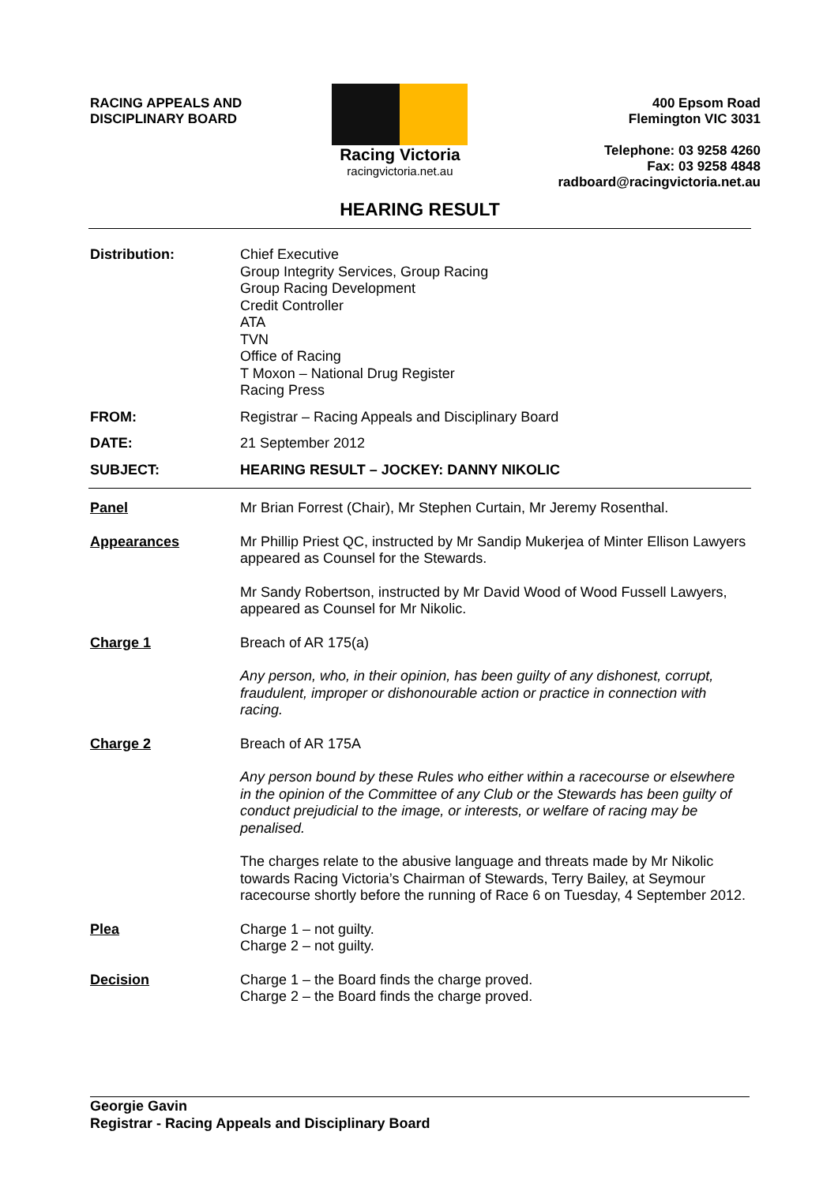RACING APPEALS AND
DISCIPLINARY BOARD
Racing Victoria
racingvictoria.net.au
400 Epsom Road
Flemington VIC 3031
Telephone: 03 9258 4260
Fax: 03 9258 4848
radboard@racingvictoria.net.au
HEARING RESULT
Distribution:
Chief Executive
Group Integrity Services, Group Racing
Group Racing Development
Credit Controller
ATA
TVN
Office of Racing
T Moxon – National Drug Register
Racing Press
FROM:
Registrar – Racing Appeals and Disciplinary Board
DATE:
21 September 2012
SUBJECT:
HEARING RESULT – JOCKEY: DANNY NIKOLIC
Panel
Mr Brian Forrest (Chair), Mr Stephen Curtain, Mr Jeremy Rosenthal.
Appearances
Mr Phillip Priest QC, instructed by Mr Sandip Mukerjea of Minter Ellison Lawyers appeared as Counsel for the Stewards.
Mr Sandy Robertson, instructed by Mr David Wood of Wood Fussell Lawyers, appeared as Counsel for Mr Nikolic.
Charge 1
Breach of AR 175(a)
Any person, who, in their opinion, has been guilty of any dishonest, corrupt, fraudulent, improper or dishonourable action or practice in connection with racing.
Charge 2
Breach of AR 175A
Any person bound by these Rules who either within a racecourse or elsewhere in the opinion of the Committee of any Club or the Stewards has been guilty of conduct prejudicial to the image, or interests, or welfare of racing may be penalised.
The charges relate to the abusive language and threats made by Mr Nikolic towards Racing Victoria’s Chairman of Stewards, Terry Bailey, at Seymour racecourse shortly before the running of Race 6 on Tuesday, 4 September 2012.
Plea
Charge 1 – not guilty.
Charge 2 – not guilty.
Decision
Charge 1 – the Board finds the charge proved.
Charge 2 – the Board finds the charge proved.
Georgie Gavin
Registrar - Racing Appeals and Disciplinary Board